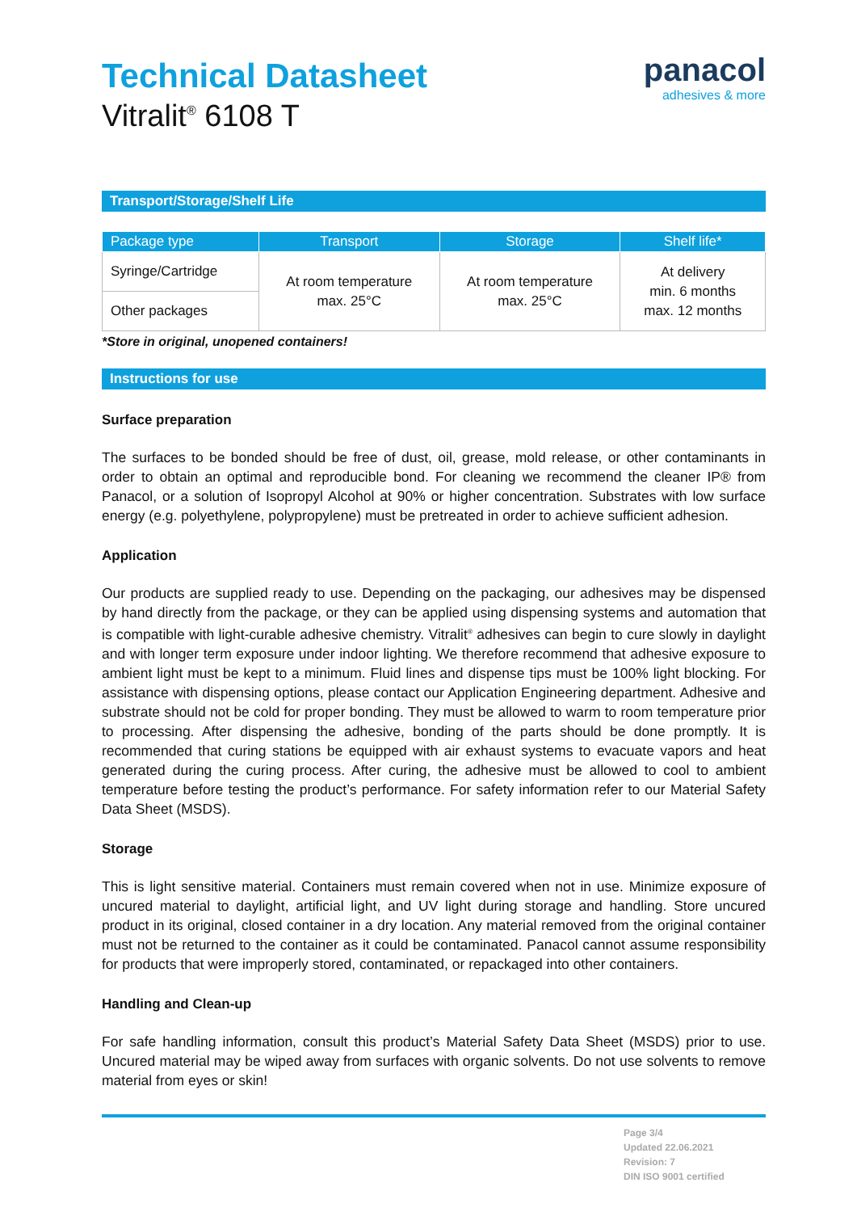Technical Datasheet
Vitralit<sup>®</sup> 6108 T
panacol
adhesives & more
Transport/Storage/Shelf Life
| Package type | Transport | Storage | Shelf life* |
| --- | --- | --- | --- |
| Syringe/Cartridge | At room temperature max. 25°C | At room temperature max. 25°C | At delivery min. 6 months max. 12 months |
| Other packages | | | |
*Store in original, unopened containers!
Instructions for use
Surface preparation
The surfaces to be bonded should be free of dust, oil, grease, mold release, or other contaminants in order to obtain an optimal and reproducible bond. For cleaning we recommend the cleaner IP® from Panacol, or a solution of Isopropyl Alcohol at 90% or higher concentration. Substrates with low surface energy (e.g. polyethylene, polypropylene) must be pretreated in order to achieve sufficient adhesion.
Application
Our products are supplied ready to use. Depending on the packaging, our adhesives may be dispensed by hand directly from the package, or they can be applied using dispensing systems and automation that is compatible with light-curable adhesive chemistry. Vitralit<sup>®</sup> adhesives can begin to cure slowly in daylight and with longer term exposure under indoor lighting. We therefore recommend that adhesive exposure to ambient light must be kept to a minimum. Fluid lines and dispense tips must be 100% light blocking. For assistance with dispensing options, please contact our Application Engineering department. Adhesive and substrate should not be cold for proper bonding. They must be allowed to warm to room temperature prior to processing. After dispensing the adhesive, bonding of the parts should be done promptly. It is recommended that curing stations be equipped with air exhaust systems to evacuate vapors and heat generated during the curing process. After curing, the adhesive must be allowed to cool to ambient temperature before testing the product’s performance. For safety information refer to our Material Safety Data Sheet (MSDS).
Storage
This is light sensitive material. Containers must remain covered when not in use. Minimize exposure of uncured material to daylight, artificial light, and UV light during storage and handling. Store uncured product in its original, closed container in a dry location. Any material removed from the original container must not be returned to the container as it could be contaminated. Panacol cannot assume responsibility for products that were improperly stored, contaminated, or repackaged into other containers.
Handling and Clean-up
For safe handling information, consult this product’s Material Safety Data Sheet (MSDS) prior to use. Uncured material may be wiped away from surfaces with organic solvents. Do not use solvents to remove material from eyes or skin!
Page 3/4
Updated 22.06.2021
Revision: 7
DIN ISO 9001 certified